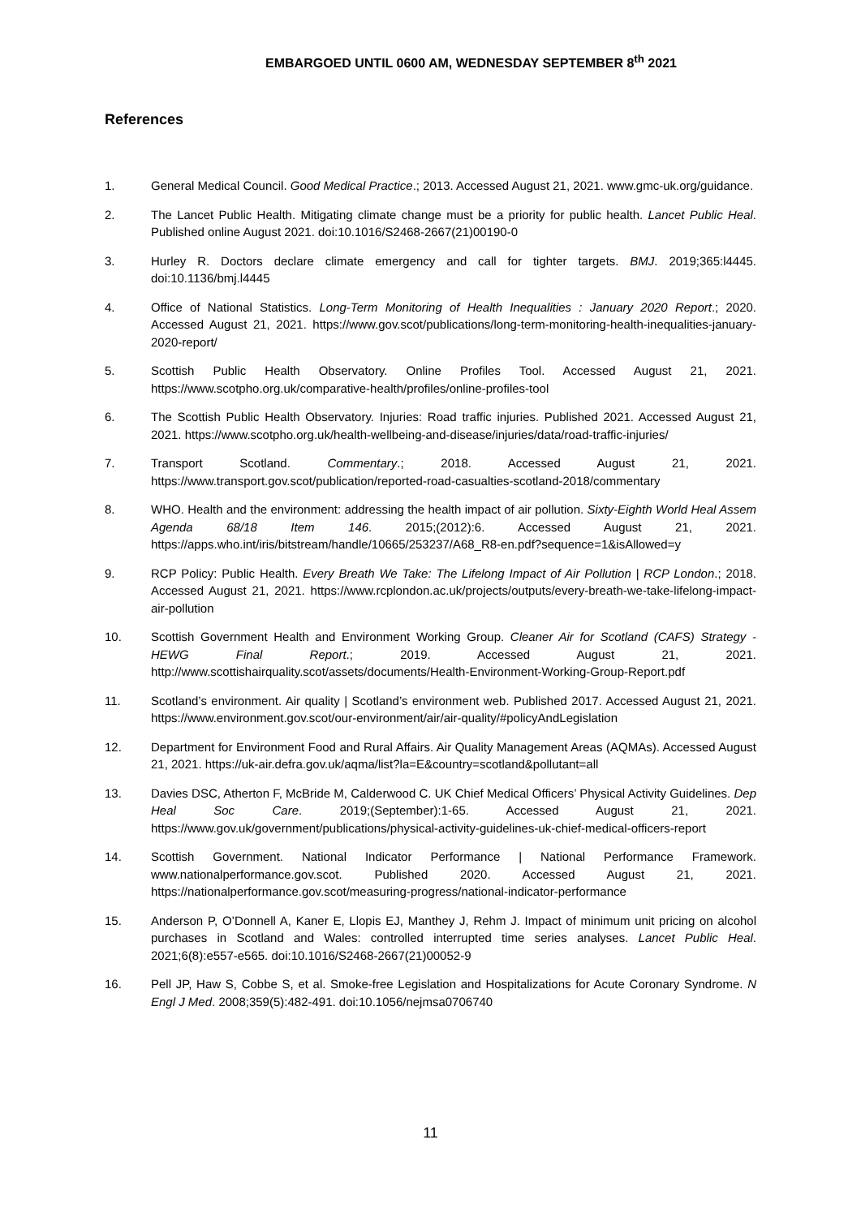EMBARGOED UNTIL 0600 AM, WEDNESDAY SEPTEMBER 8<sup>th</sup> 2021
References
1. General Medical Council. Good Medical Practice.; 2013. Accessed August 21, 2021. www.gmc-uk.org/guidance.
2. The Lancet Public Health. Mitigating climate change must be a priority for public health. Lancet Public Heal. Published online August 2021. doi:10.1016/S2468-2667(21)00190-0
3. Hurley R. Doctors declare climate emergency and call for tighter targets. BMJ. 2019;365:l4445. doi:10.1136/bmj.l4445
4. Office of National Statistics. Long-Term Monitoring of Health Inequalities : January 2020 Report.; 2020. Accessed August 21, 2021. https://www.gov.scot/publications/long-term-monitoring-health-inequalities-january-2020-report/
5. Scottish Public Health Observatory. Online Profiles Tool. Accessed August 21, 2021. https://www.scotpho.org.uk/comparative-health/profiles/online-profiles-tool
6. The Scottish Public Health Observatory. Injuries: Road traffic injuries. Published 2021. Accessed August 21, 2021. https://www.scotpho.org.uk/health-wellbeing-and-disease/injuries/data/road-traffic-injuries/
7. Transport Scotland. Commentary.; 2018. Accessed August 21, 2021. https://www.transport.gov.scot/publication/reported-road-casualties-scotland-2018/commentary
8. WHO. Health and the environment: addressing the health impact of air pollution. Sixty-Eighth World Heal Assem Agenda 68/18 Item 146. 2015;(2012):6. Accessed August 21, 2021. https://apps.who.int/iris/bitstream/handle/10665/253237/A68_R8-en.pdf?sequence=1&isAllowed=y
9. RCP Policy: Public Health. Every Breath We Take: The Lifelong Impact of Air Pollution | RCP London.; 2018. Accessed August 21, 2021. https://www.rcplondon.ac.uk/projects/outputs/every-breath-we-take-lifelong-impact-air-pollution
10. Scottish Government Health and Environment Working Group. Cleaner Air for Scotland (CAFS) Strategy - HEWG Final Report.; 2019. Accessed August 21, 2021. http://www.scottishairquality.scot/assets/documents/Health-Environment-Working-Group-Report.pdf
11. Scotland’s environment. Air quality | Scotland’s environment web. Published 2017. Accessed August 21, 2021. https://www.environment.gov.scot/our-environment/air/air-quality/#policyAndLegislation
12. Department for Environment Food and Rural Affairs. Air Quality Management Areas (AQMAs). Accessed August 21, 2021. https://uk-air.defra.gov.uk/aqma/list?la=E&country=scotland&pollutant=all
13. Davies DSC, Atherton F, McBride M, Calderwood C. UK Chief Medical Officers’ Physical Activity Guidelines. Dep Heal Soc Care. 2019;(September):1-65. Accessed August 21, 2021. https://www.gov.uk/government/publications/physical-activity-guidelines-uk-chief-medical-officers-report
14. Scottish Government. National Indicator Performance | National Performance Framework. www.nationalperformance.gov.scot. Published 2020. Accessed August 21, 2021. https://nationalperformance.gov.scot/measuring-progress/national-indicator-performance
15. Anderson P, O’Donnell A, Kaner E, Llopis EJ, Manthey J, Rehm J. Impact of minimum unit pricing on alcohol purchases in Scotland and Wales: controlled interrupted time series analyses. Lancet Public Heal. 2021;6(8):e557-e565. doi:10.1016/S2468-2667(21)00052-9
16. Pell JP, Haw S, Cobbe S, et al. Smoke-free Legislation and Hospitalizations for Acute Coronary Syndrome. N Engl J Med. 2008;359(5):482-491. doi:10.1056/nejmsa0706740
11